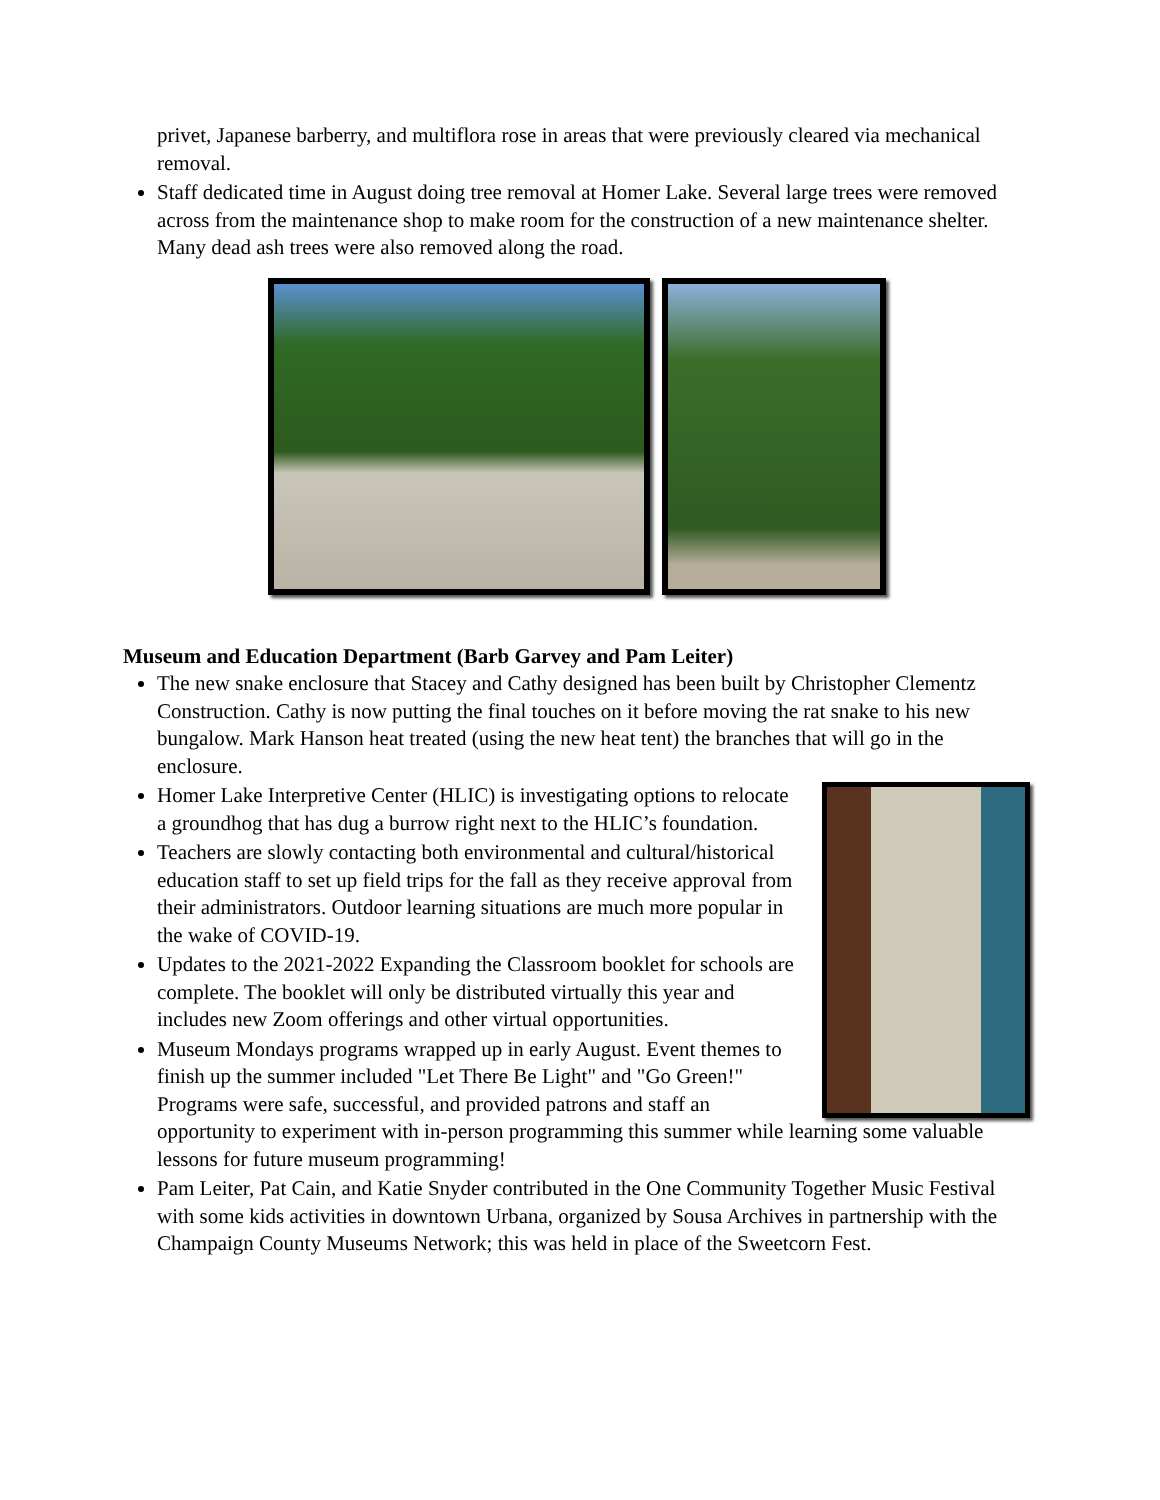privet, Japanese barberry, and multiflora rose in areas that were previously cleared via mechanical removal.
Staff dedicated time in August doing tree removal at Homer Lake. Several large trees were removed across from the maintenance shop to make room for the construction of a new maintenance shelter. Many dead ash trees were also removed along the road.
Museum and Education Department (Barb Garvey and Pam Leiter)
The new snake enclosure that Stacey and Cathy designed has been built by Christopher Clementz Construction. Cathy is now putting the final touches on it before moving the rat snake to his new bungalow. Mark Hanson heat treated (using the new heat tent) the branches that will go in the enclosure.
Homer Lake Interpretive Center (HLIC) is investigating options to relocate a groundhog that has dug a burrow right next to the HLIC’s foundation.
Teachers are slowly contacting both environmental and cultural/historical education staff to set up field trips for the fall as they receive approval from their administrators. Outdoor learning situations are much more popular in the wake of COVID-19.
Updates to the 2021-2022 Expanding the Classroom booklet for schools are complete. The booklet will only be distributed virtually this year and includes new Zoom offerings and other virtual opportunities.
Museum Mondays programs wrapped up in early August. Event themes to finish up the summer included "Let There Be Light" and "Go Green!" Programs were safe, successful, and provided patrons and staff an opportunity to experiment with in-person programming this summer while learning some valuable lessons for future museum programming!
Pam Leiter, Pat Cain, and Katie Snyder contributed in the One Community Together Music Festival with some kids activities in downtown Urbana, organized by Sousa Archives in partnership with the Champaign County Museums Network; this was held in place of the Sweetcorn Fest.